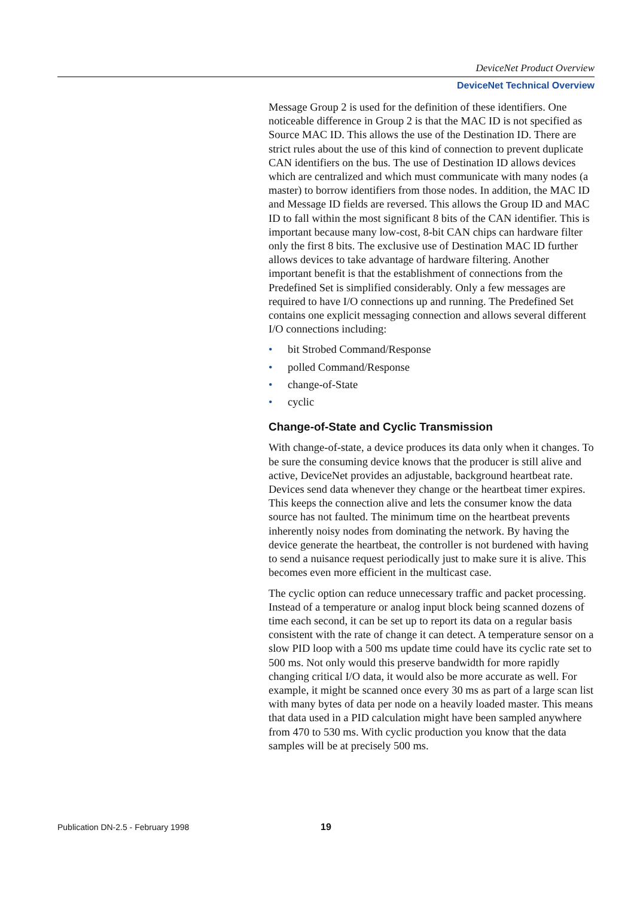DeviceNet Product Overview
DeviceNet Technical Overview
Message Group 2 is used for the definition of these identifiers. One noticeable difference in Group 2 is that the MAC ID is not specified as Source MAC ID. This allows the use of the Destination ID. There are strict rules about the use of this kind of connection to prevent duplicate CAN identifiers on the bus. The use of Destination ID allows devices which are centralized and which must communicate with many nodes (a master) to borrow identifiers from those nodes. In addition, the MAC ID and Message ID fields are reversed. This allows the Group ID and MAC ID to fall within the most significant 8 bits of the CAN identifier. This is important because many low-cost, 8-bit CAN chips can hardware filter only the first 8 bits. The exclusive use of Destination MAC ID further allows devices to take advantage of hardware filtering. Another important benefit is that the establishment of connections from the Predefined Set is simplified considerably. Only a few messages are required to have I/O connections up and running. The Predefined Set contains one explicit messaging connection and allows several different I/O connections including:
• bit Strobed Command/Response
• polled Command/Response
• change-of-State
• cyclic
Change-of-State and Cyclic Transmission
With change-of-state, a device produces its data only when it changes. To be sure the consuming device knows that the producer is still alive and active, DeviceNet provides an adjustable, background heartbeat rate. Devices send data whenever they change or the heartbeat timer expires. This keeps the connection alive and lets the consumer know the data source has not faulted. The minimum time on the heartbeat prevents inherently noisy nodes from dominating the network. By having the device generate the heartbeat, the controller is not burdened with having to send a nuisance request periodically just to make sure it is alive. This becomes even more efficient in the multicast case.
The cyclic option can reduce unnecessary traffic and packet processing. Instead of a temperature or analog input block being scanned dozens of time each second, it can be set up to report its data on a regular basis consistent with the rate of change it can detect. A temperature sensor on a slow PID loop with a 500 ms update time could have its cyclic rate set to 500 ms. Not only would this preserve bandwidth for more rapidly changing critical I/O data, it would also be more accurate as well. For example, it might be scanned once every 30 ms as part of a large scan list with many bytes of data per node on a heavily loaded master. This means that data used in a PID calculation might have been sampled anywhere from 470 to 530 ms. With cyclic production you know that the data samples will be at precisely 500 ms.
Publication DN-2.5 - February 1998
19